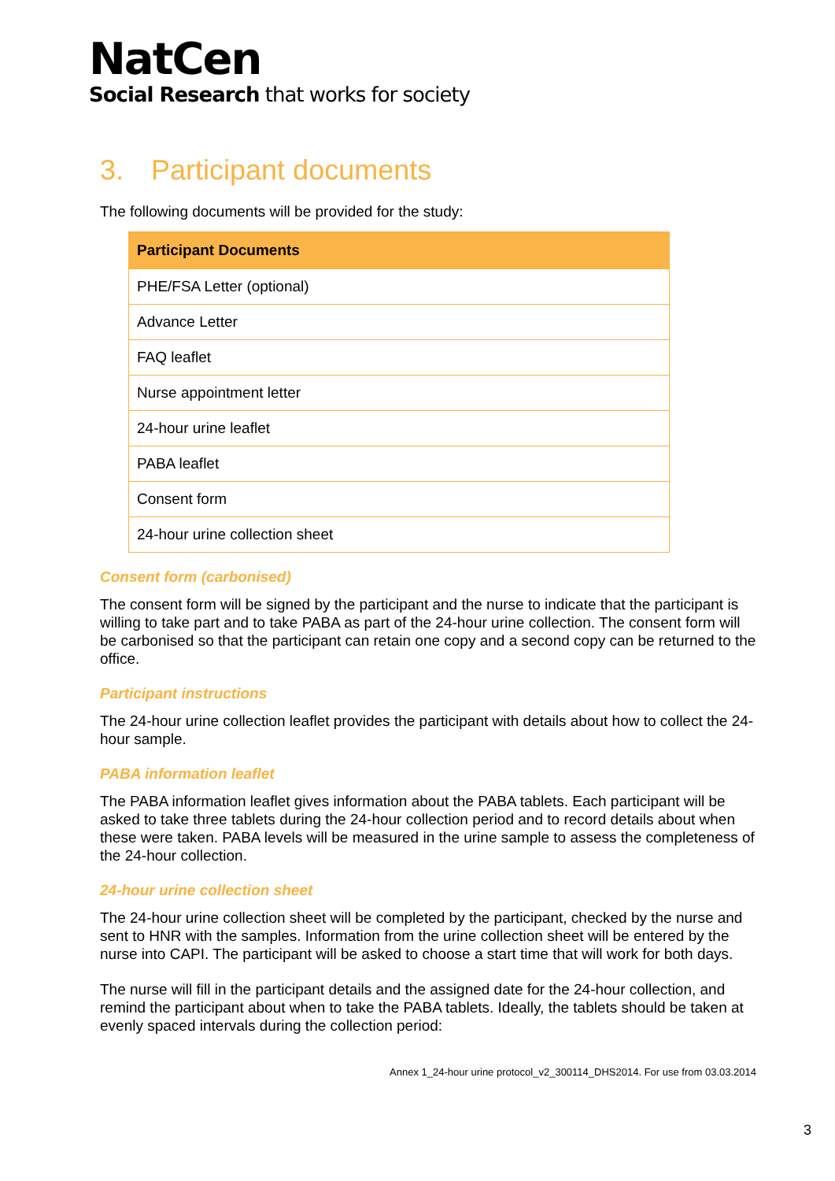NatCen
Social Research that works for society
3. Participant documents
The following documents will be provided for the study:
| Participant Documents |
| --- |
| PHE/FSA Letter (optional) |
| Advance Letter |
| FAQ leaflet |
| Nurse appointment letter |
| 24-hour urine leaflet |
| PABA leaflet |
| Consent form |
| 24-hour urine collection sheet |
Consent form (carbonised)
The consent form will be signed by the participant and the nurse to indicate that the participant is willing to take part and to take PABA as part of the 24-hour urine collection. The consent form will be carbonised so that the participant can retain one copy and a second copy can be returned to the office.
Participant instructions
The 24-hour urine collection leaflet provides the participant with details about how to collect the 24-hour sample.
PABA information leaflet
The PABA information leaflet gives information about the PABA tablets. Each participant will be asked to take three tablets during the 24-hour collection period and to record details about when these were taken. PABA levels will be measured in the urine sample to assess the completeness of the 24-hour collection.
24-hour urine collection sheet
The 24-hour urine collection sheet will be completed by the participant, checked by the nurse and sent to HNR with the samples. Information from the urine collection sheet will be entered by the nurse into CAPI. The participant will be asked to choose a start time that will work for both days.
The nurse will fill in the participant details and the assigned date for the 24-hour collection, and remind the participant about when to take the PABA tablets. Ideally, the tablets should be taken at evenly spaced intervals during the collection period:
Annex 1_24-hour urine protocol_v2_300114_DHS2014. For use from 03.03.2014
3